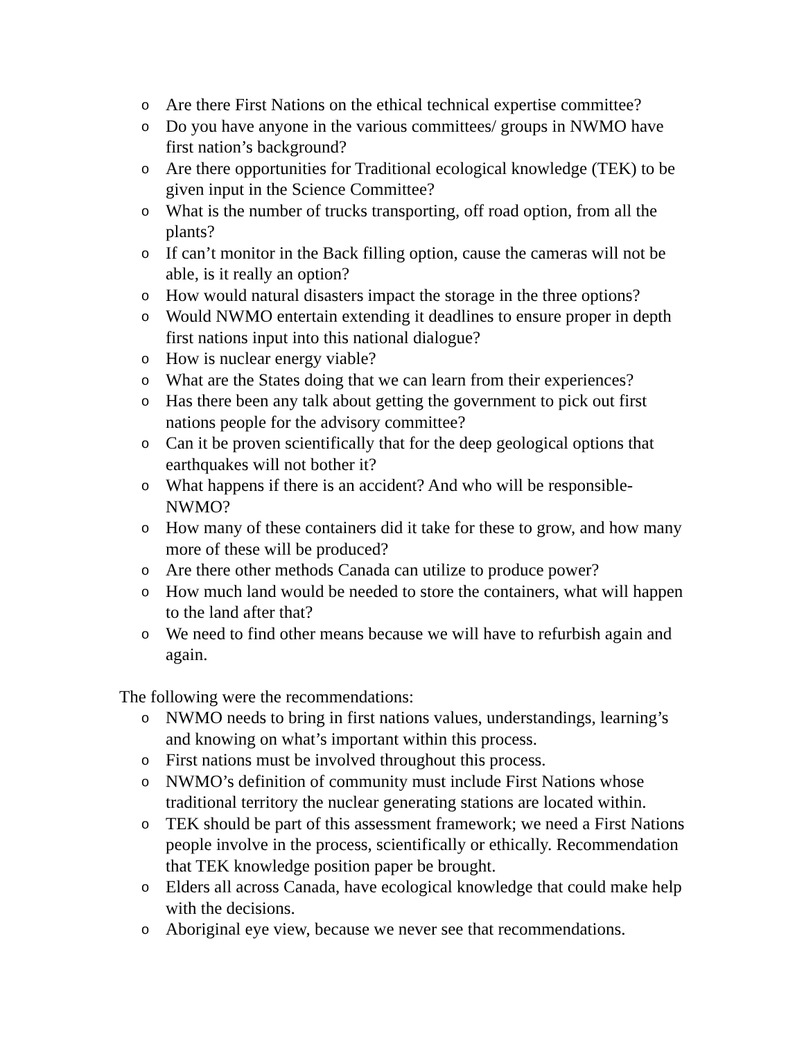o Are there First Nations on the ethical technical expertise committee?
o Do you have anyone in the various committees/ groups in NWMO have first nation’s background?
o Are there opportunities for Traditional ecological knowledge (TEK) to be given input in the Science Committee?
o What is the number of trucks transporting, off road option, from all the plants?
o If can’t monitor in the Back filling option, cause the cameras will not be able, is it really an option?
o How would natural disasters impact the storage in the three options?
o Would NWMO entertain extending it deadlines to ensure proper in depth first nations input into this national dialogue?
o How is nuclear energy viable?
o What are the States doing that we can learn from their experiences?
o Has there been any talk about getting the government to pick out first nations people for the advisory committee?
o Can it be proven scientifically that for the deep geological options that earthquakes will not bother it?
o What happens if there is an accident? And who will be responsible-NWMO?
o How many of these containers did it take for these to grow, and how many more of these will be produced?
o Are there other methods Canada can utilize to produce power?
o How much land would be needed to store the containers, what will happen to the land after that?
o We need to find other means because we will have to refurbish again and again.
The following were the recommendations:
o NWMO needs to bring in first nations values, understandings, learning’s and knowing on what’s important within this process.
o First nations must be involved throughout this process.
o NWMO’s definition of community must include First Nations whose traditional territory the nuclear generating stations are located within.
o TEK should be part of this assessment framework; we need a First Nations people involve in the process, scientifically or ethically. Recommendation that TEK knowledge position paper be brought.
o Elders all across Canada, have ecological knowledge that could make help with the decisions.
o Aboriginal eye view, because we never see that recommendations.